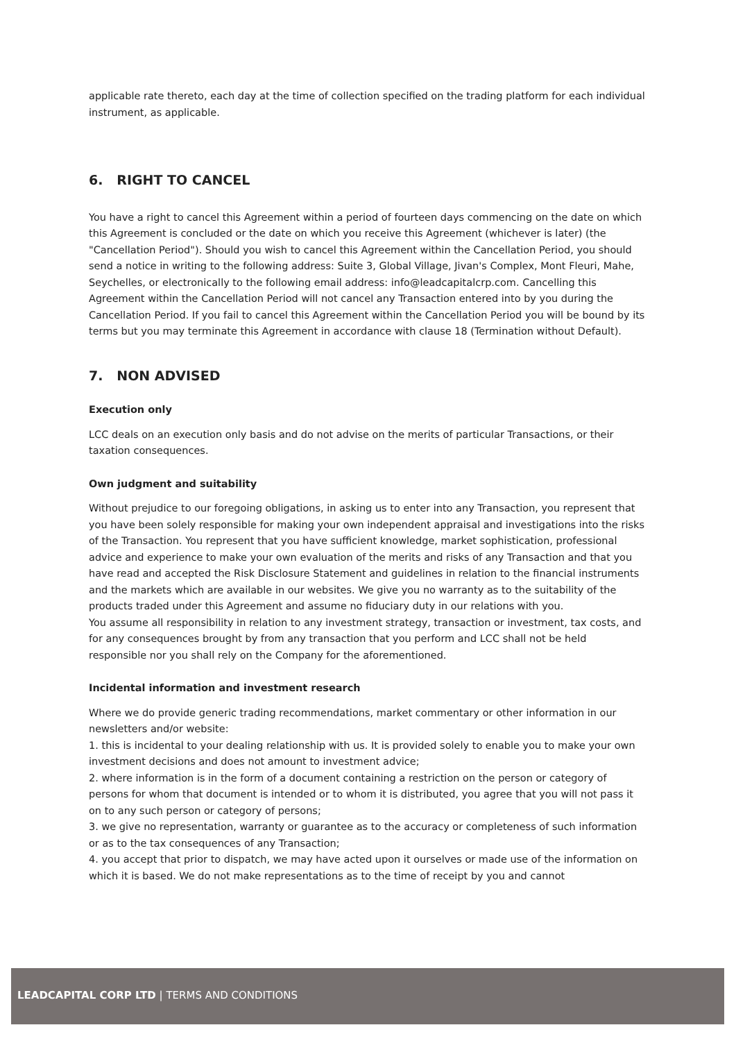applicable rate thereto, each day at the time of collection specified on the trading platform for each individual instrument, as applicable.
6. RIGHT TO CANCEL
You have a right to cancel this Agreement within a period of fourteen days commencing on the date on which this Agreement is concluded or the date on which you receive this Agreement (whichever is later) (the "Cancellation Period"). Should you wish to cancel this Agreement within the Cancellation Period, you should send a notice in writing to the following address: Suite 3, Global Village, Jivan's Complex, Mont Fleuri, Mahe, Seychelles, or electronically to the following email address: info@leadcapitalcrp.com. Cancelling this Agreement within the Cancellation Period will not cancel any Transaction entered into by you during the Cancellation Period. If you fail to cancel this Agreement within the Cancellation Period you will be bound by its terms but you may terminate this Agreement in accordance with clause 18 (Termination without Default).
7. NON ADVISED
Execution only
LCC deals on an execution only basis and do not advise on the merits of particular Transactions, or their taxation consequences.
Own judgment and suitability
Without prejudice to our foregoing obligations, in asking us to enter into any Transaction, you represent that you have been solely responsible for making your own independent appraisal and investigations into the risks of the Transaction. You represent that you have sufficient knowledge, market sophistication, professional advice and experience to make your own evaluation of the merits and risks of any Transaction and that you have read and accepted the Risk Disclosure Statement and guidelines in relation to the financial instruments and the markets which are available in our websites. We give you no warranty as to the suitability of the products traded under this Agreement and assume no fiduciary duty in our relations with you.
You assume all responsibility in relation to any investment strategy, transaction or investment, tax costs, and for any consequences brought by from any transaction that you perform and LCC shall not be held responsible nor you shall rely on the Company for the aforementioned.
Incidental information and investment research
Where we do provide generic trading recommendations, market commentary or other information in our newsletters and/or website:
1. this is incidental to your dealing relationship with us. It is provided solely to enable you to make your own investment decisions and does not amount to investment advice;
2. where information is in the form of a document containing a restriction on the person or category of persons for whom that document is intended or to whom it is distributed, you agree that you will not pass it on to any such person or category of persons;
3. we give no representation, warranty or guarantee as to the accuracy or completeness of such information or as to the tax consequences of any Transaction;
4. you accept that prior to dispatch, we may have acted upon it ourselves or made use of the information on which it is based. We do not make representations as to the time of receipt by you and cannot
LEADCAPITAL CORP LTD | TERMS AND CONDITIONS